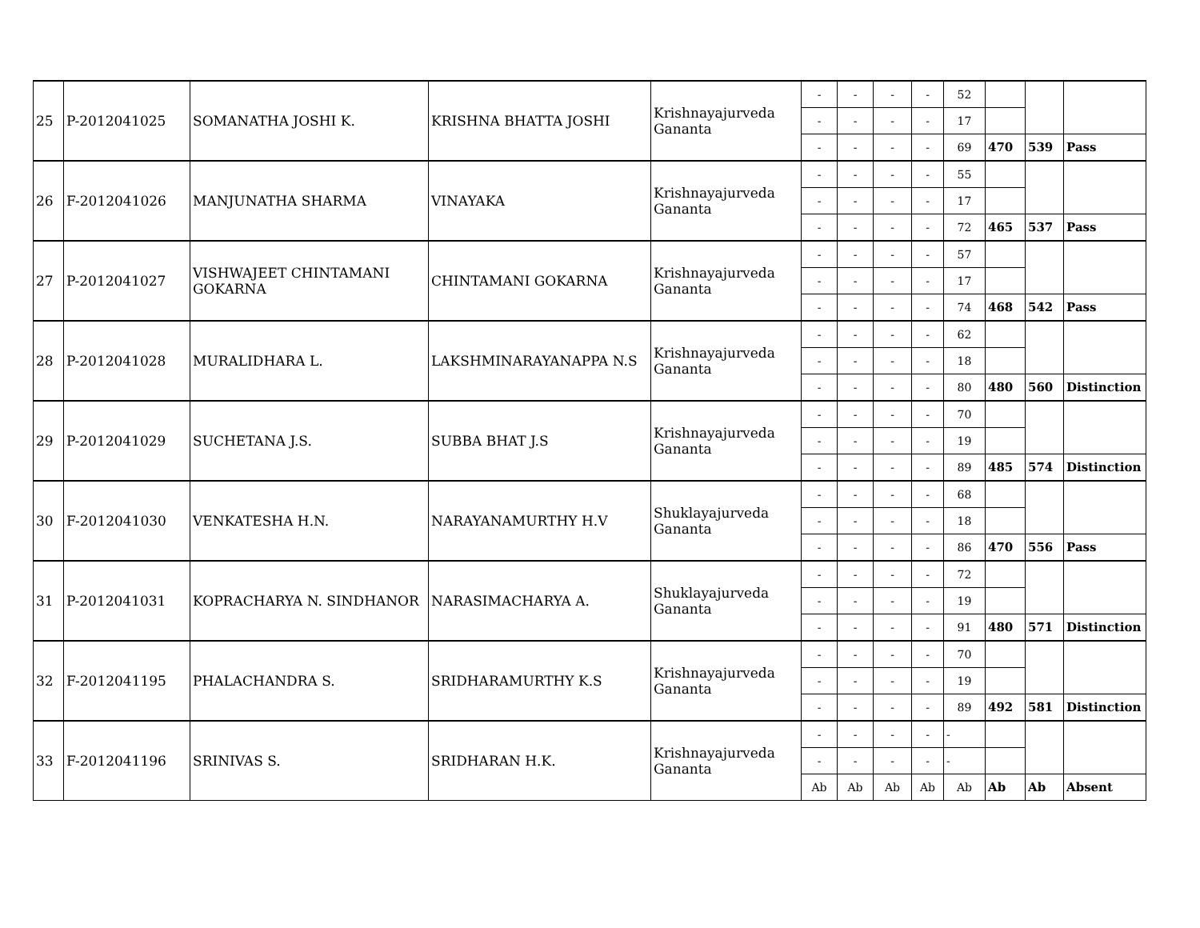| 25 | P-2012041025 | SOMANATHA JOSHI K. | KRISHNA BHATTA JOSHI | Krishnayajurveda Gananta | - | - | - | - | 52 | | | |
| | | | | | - | - | - | - | 17 | | | |
| | | | | | - | - | - | - | 69 | 470 | 539 | Pass |
| 26 | F-2012041026 | MANJUNATHA SHARMA | VINAYAKA | Krishnayajurveda Gananta | - | - | - | - | 55 | | | |
| | | | | | - | - | - | - | 17 | | | |
| | | | | | - | - | - | - | 72 | 465 | 537 | Pass |
| 27 | P-2012041027 | VISHWAJEET CHINTAMANI GOKARNA | CHINTAMANI GOKARNA | Krishnayajurveda Gananta | - | - | - | - | 57 | | | |
| | | | | | - | - | - | - | 17 | | | |
| | | | | | - | - | - | - | 74 | 468 | 542 | Pass |
| 28 | P-2012041028 | MURALIDHARA L. | LAKSHMINARAYANAPPA N.S | Krishnayajurveda Gananta | - | - | - | - | 62 | | | |
| | | | | | - | - | - | - | 18 | | | |
| | | | | | - | - | - | - | 80 | 480 | 560 | Distinction |
| 29 | P-2012041029 | SUCHETANA J.S. | SUBBA BHAT J.S | Krishnayajurveda Gananta | - | - | - | - | 70 | | | |
| | | | | | - | - | - | - | 19 | | | |
| | | | | | - | - | - | - | 89 | 485 | 574 | Distinction |
| 30 | F-2012041030 | VENKATESHA H.N. | NARAYANAMURTHY H.V | Shuklayajurveda Gananta | - | - | - | - | 68 | | | |
| | | | | | - | - | - | - | 18 | | | |
| | | | | | - | - | - | - | 86 | 470 | 556 | Pass |
| 31 | P-2012041031 | KOPRACHARYA N. SINDHANOR | NARASIMACHARYA A. | Shuklayajurveda Gananta | - | - | - | - | 72 | | | |
| | | | | | - | - | - | - | 19 | | | |
| | | | | | - | - | - | - | 91 | 480 | 571 | Distinction |
| 32 | F-2012041195 | PHALACHANDRA S. | SRIDHARAMURTHY K.S | Krishnayajurveda Gananta | - | - | - | - | 70 | | | |
| | | | | | - | - | - | - | 19 | | | |
| | | | | | - | - | - | - | 89 | 492 | 581 | Distinction |
| 33 | F-2012041196 | SRINIVAS S. | SRIDHARAN H.K. | Krishnayajurveda Gananta | - | - | - | - | - | | | |
| | | | | | - | - | - | - | - | | | |
| | | | | | Ab | Ab | Ab | Ab | Ab | Ab | Ab | Absent |